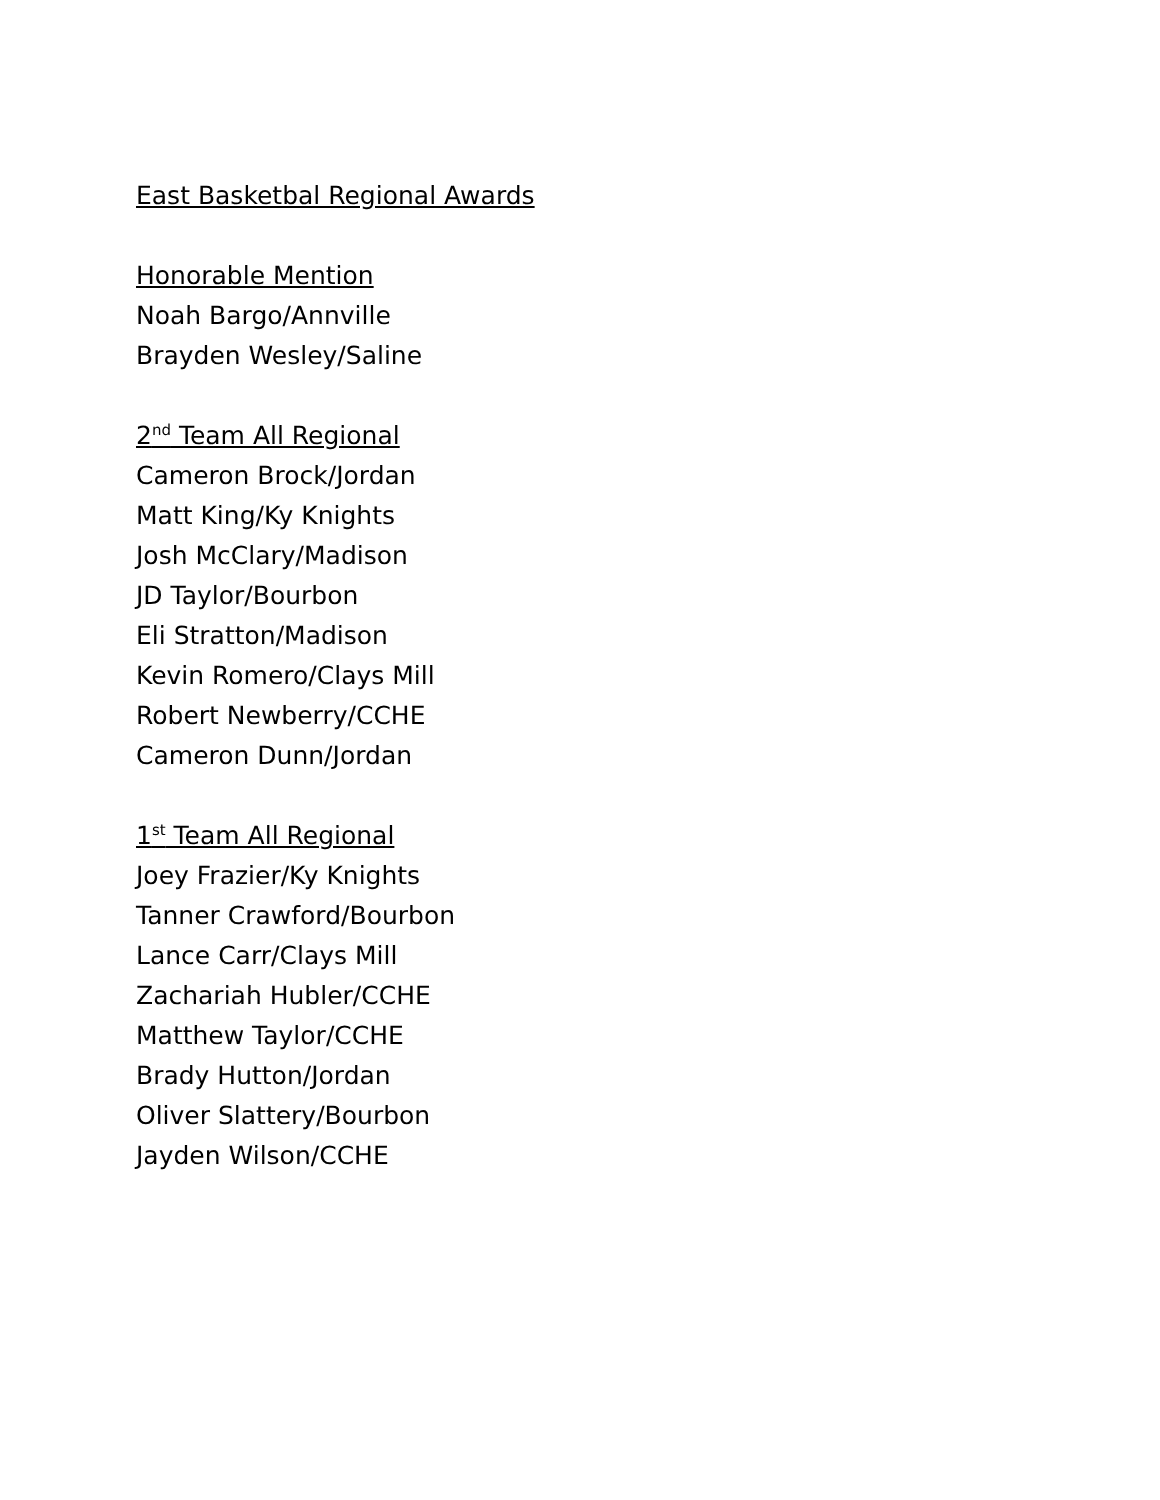East Basketbal Regional Awards
Honorable Mention
Noah Bargo/Annville
Brayden Wesley/Saline
2<sup>nd</sup> Team All Regional
Cameron Brock/Jordan
Matt King/Ky Knights
Josh McClary/Madison
JD Taylor/Bourbon
Eli Stratton/Madison
Kevin Romero/Clays Mill
Robert Newberry/CCHE
Cameron Dunn/Jordan
1<sup>st</sup> Team All Regional
Joey Frazier/Ky Knights
Tanner Crawford/Bourbon
Lance Carr/Clays Mill
Zachariah Hubler/CCHE
Matthew Taylor/CCHE
Brady Hutton/Jordan
Oliver Slattery/Bourbon
Jayden Wilson/CCHE